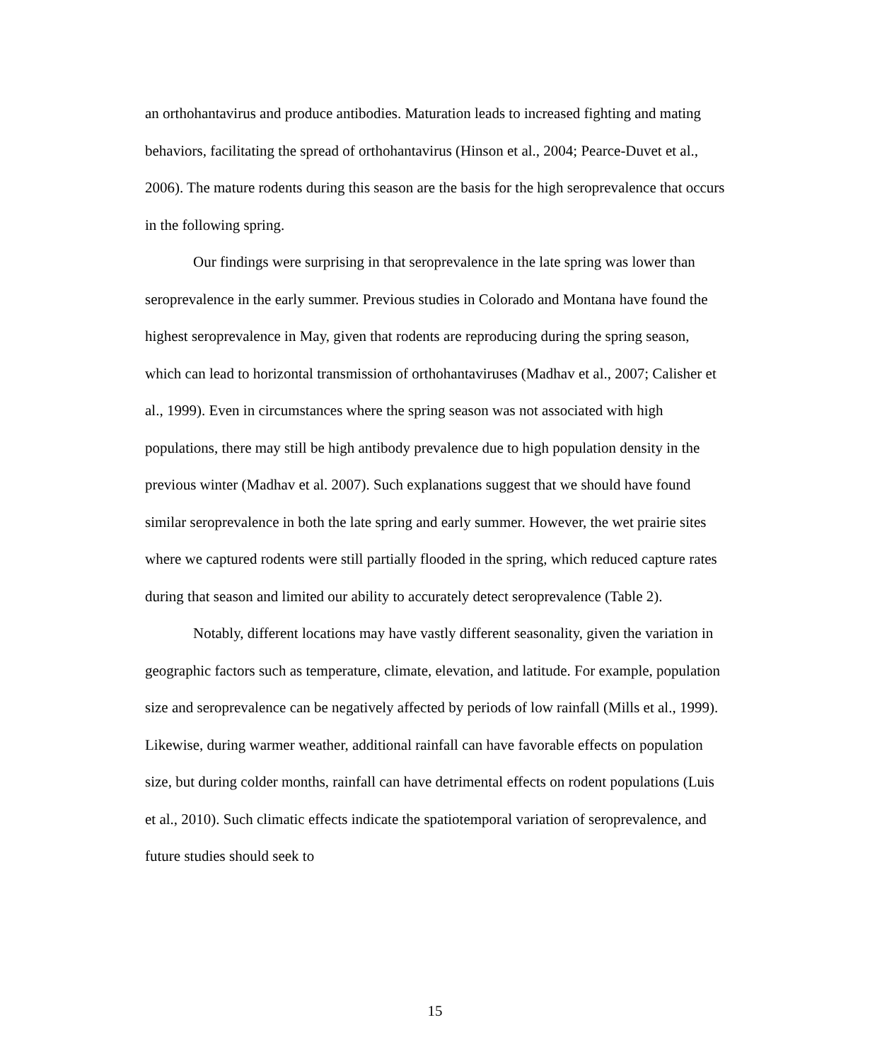an orthohantavirus and produce antibodies. Maturation leads to increased fighting and mating behaviors, facilitating the spread of orthohantavirus (Hinson et al., 2004; Pearce-Duvet et al., 2006). The mature rodents during this season are the basis for the high seroprevalence that occurs in the following spring.
Our findings were surprising in that seroprevalence in the late spring was lower than seroprevalence in the early summer. Previous studies in Colorado and Montana have found the highest seroprevalence in May, given that rodents are reproducing during the spring season, which can lead to horizontal transmission of orthohantaviruses (Madhav et al., 2007; Calisher et al., 1999). Even in circumstances where the spring season was not associated with high populations, there may still be high antibody prevalence due to high population density in the previous winter (Madhav et al. 2007). Such explanations suggest that we should have found similar seroprevalence in both the late spring and early summer. However, the wet prairie sites where we captured rodents were still partially flooded in the spring, which reduced capture rates during that season and limited our ability to accurately detect seroprevalence (Table 2).
Notably, different locations may have vastly different seasonality, given the variation in geographic factors such as temperature, climate, elevation, and latitude. For example, population size and seroprevalence can be negatively affected by periods of low rainfall (Mills et al., 1999). Likewise, during warmer weather, additional rainfall can have favorable effects on population size, but during colder months, rainfall can have detrimental effects on rodent populations (Luis et al., 2010). Such climatic effects indicate the spatiotemporal variation of seroprevalence, and future studies should seek to
15